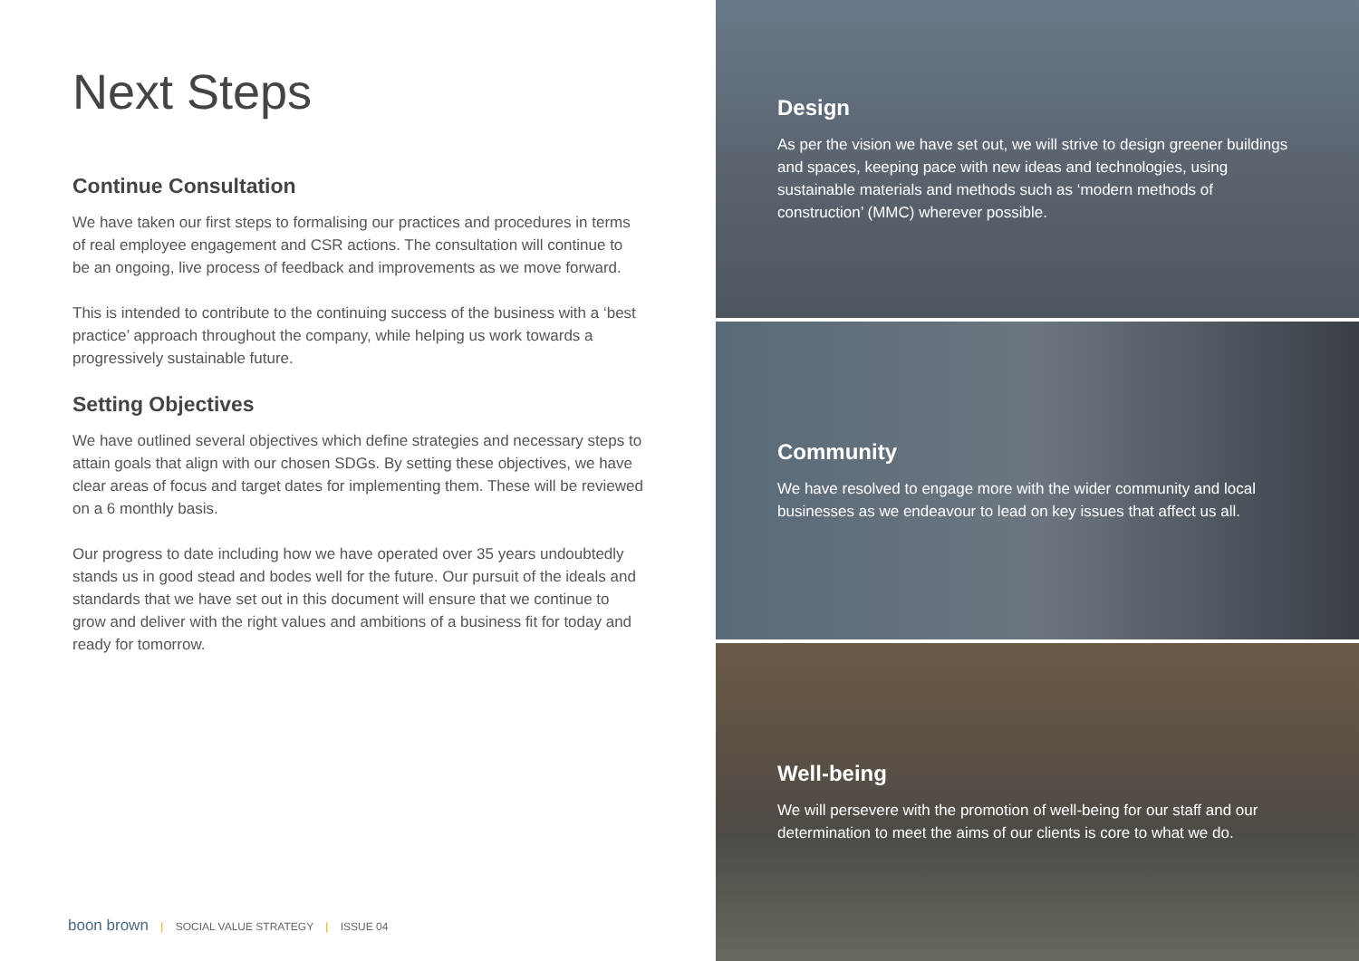Next Steps
Continue Consultation
We have taken our first steps to formalising our practices and procedures in terms of real employee engagement and CSR actions. The consultation will continue to be an ongoing, live process of feedback and improvements as we move forward.
This is intended to contribute to the continuing success of the business with a ‘best practice’ approach throughout the company, while helping us work towards a progressively sustainable future.
Setting Objectives
We have outlined several objectives which define strategies and necessary steps to attain goals that align with our chosen SDGs. By setting these objectives, we have clear areas of focus and target dates for implementing them. These will be reviewed on a 6 monthly basis.
Our progress to date including how we have operated over 35 years undoubtedly stands us in good stead and bodes well for the future. Our pursuit of the ideals and standards that we have set out in this document will ensure that we continue to grow and deliver with the right values and ambitions of a business fit for today and ready for tomorrow.
boon brown | SOCIAL VALUE STRATEGY | ISSUE 04
Design
As per the vision we have set out, we will strive to design greener buildings and spaces, keeping pace with new ideas and technologies, using sustainable materials and methods such as ‘modern methods of construction’ (MMC) wherever possible.
Community
We have resolved to engage more with the wider community and local businesses as we endeavour to lead on key issues that affect us all.
Well-being
We will persevere with the promotion of well-being for our staff and our determination to meet the aims of our clients is core to what we do.